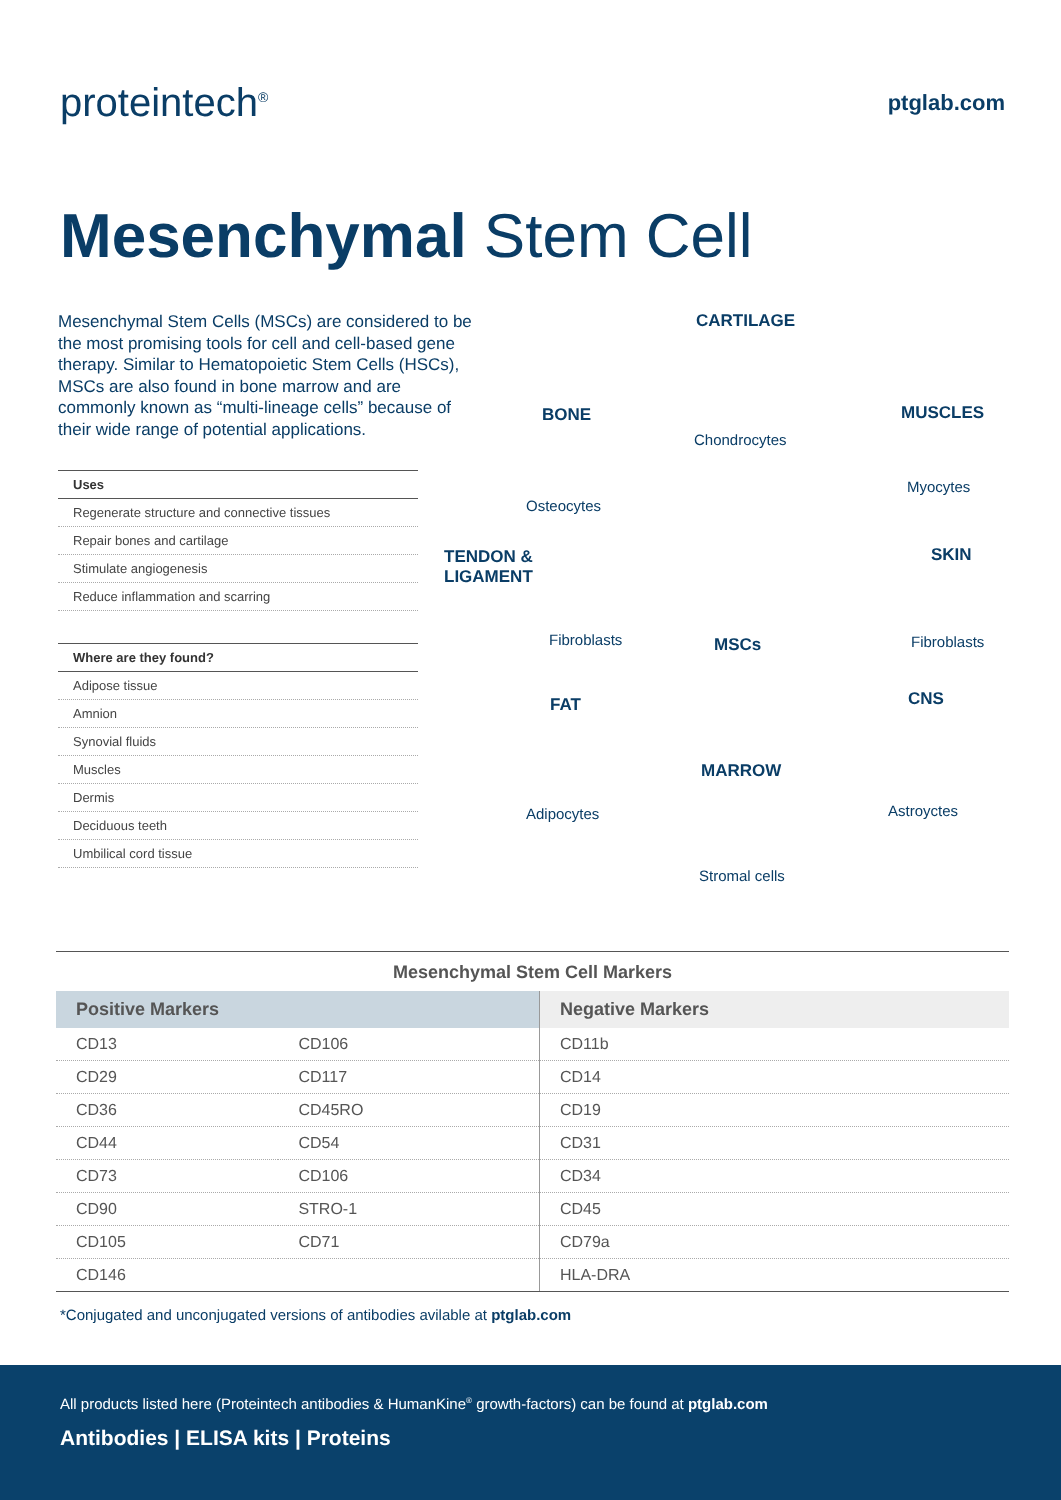proteintech<sup>®</sup>
ptglab.com
Mesenchymal Stem Cell
Mesenchymal Stem Cells (MSCs) are considered to be the most promising tools for cell and cell-based gene therapy. Similar to Hematopoietic Stem Cells (HSCs), MSCs are also found in bone marrow and are commonly known as “multi-lineage cells” because of their wide range of potential applications.
| Uses |
| --- |
| Regenerate structure and connective tissues |
| Repair bones and cartilage |
| Stimulate angiogenesis |
| Reduce inflammation and scarring |
| Where are they found? |
| --- |
| Adipose tissue |
| Amnion |
| Synovial fluids |
| Muscles |
| Dermis |
| Deciduous teeth |
| Umbilical cord tissue |
CARTILAGE
Chondrocytes
BONE
Osteocytes
MUSCLES
Myocytes
TENDON &
LIGAMENT
Fibroblasts MSCs
SKIN
Fibroblasts
FAT
Adipocytes
CNS
Astroyctes
MARROW
Stromal cells
Mesenchymal Stem Cell Markers
| Positive Markers | | Negative Markers |
| --- | --- | --- |
| CD13 | CD106 | CD11b |
| CD29 | CD117 | CD14 |
| CD36 | CD45RO | CD19 |
| CD44 | CD54 | CD31 |
| CD73 | CD106 | CD34 |
| CD90 | STRO-1 | CD45 |
| CD105 | CD71 | CD79a |
| CD146 | | HLA-DRA |
*Conjugated and unconjugated versions of antibodies avilable at ptglab.com
All products listed here (Proteintech antibodies & HumanKine<sup>®</sup> growth-factors) can be found at ptglab.com
Antibodies | ELISA kits | Proteins